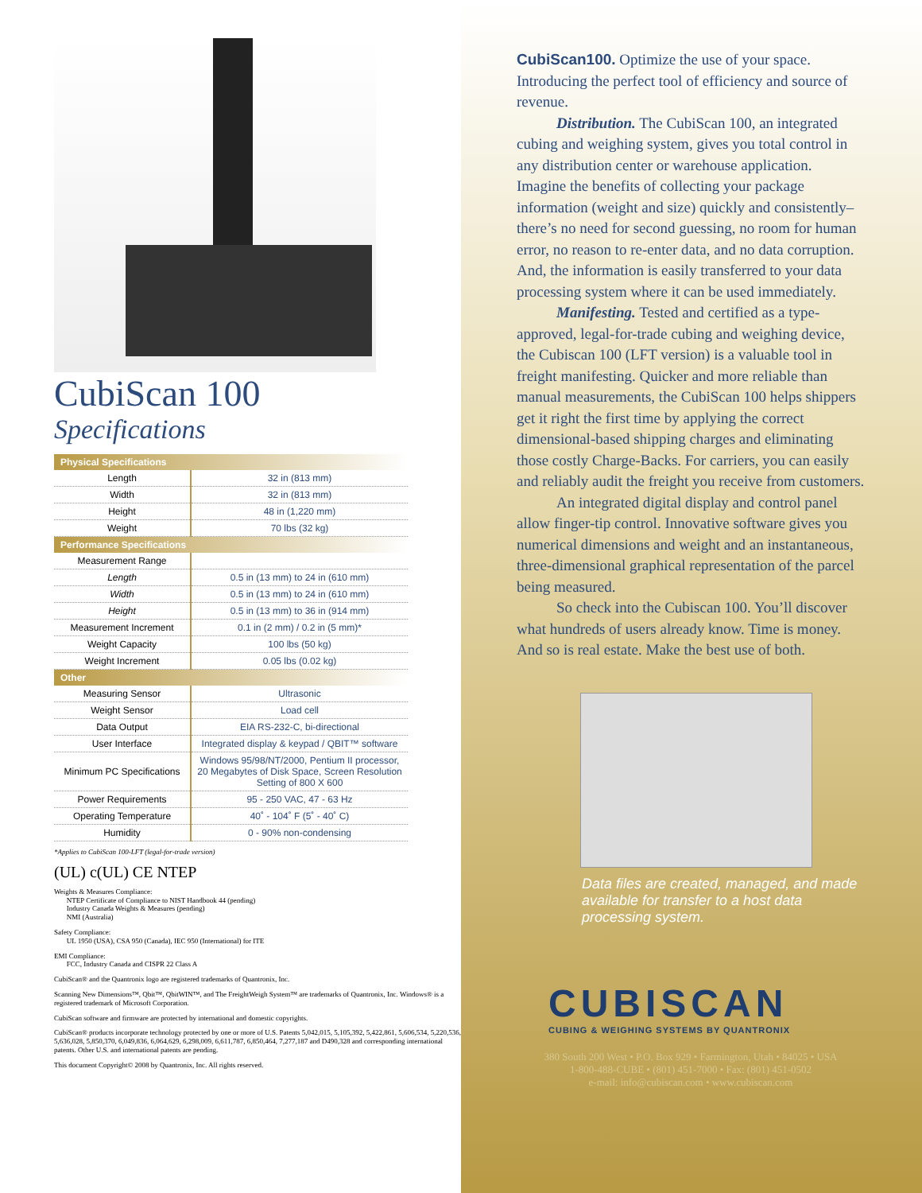CubiScan 100
Specifications
| Physical Specifications | |
| --- | --- |
| Length | 32 in (813 mm) |
| Width | 32 in (813 mm) |
| Height | 48 in (1,220 mm) |
| Weight | 70 lbs (32 kg) |
| Performance Specifications | |
| Measurement Range | |
| Length | 0.5 in (13 mm) to 24 in (610 mm) |
| Width | 0.5 in (13 mm) to 24 in (610 mm) |
| Height | 0.5 in (13 mm) to 36 in (914 mm) |
| Measurement Increment | 0.1 in (2 mm) / 0.2 in (5 mm)* |
| Weight Capacity | 100 lbs (50 kg) |
| Weight Increment | 0.05 lbs (0.02 kg) |
| Other | |
| Measuring Sensor | Ultrasonic |
| Weight Sensor | Load cell |
| Data Output | EIA RS-232-C, bi-directional |
| User Interface | Integrated display & keypad / QBIT™ software |
| Minimum PC Specifications | Windows 95/98/NT/2000, Pentium II processor, 20 Megabytes of Disk Space, Screen Resolution Setting of 800 X 600 |
| Power Requirements | 95 - 250 VAC, 47 - 63 Hz |
| Operating Temperature | 40˚ - 104˚ F (5˚ - 40˚ C) |
| Humidity | 0 - 90% non-condensing |
*Applies to CubiScan 100-LFT (legal-for-trade version)
(UL) c(UL) CE NTEP
Weights & Measures Compliance:
NTEP Certificate of Compliance to NIST Handbook 44 (pending)
Industry Canada Weights & Measures (pending)
NMI (Australia)
Safety Compliance:
UL 1950 (USA), CSA 950 (Canada), IEC 950 (International) for ITE
EMI Compliance:
FCC, Industry Canada and CISPR 22 Class A
CubiScan® and the Quantronix logo are registered trademarks of Quantronix, Inc.
Scanning New Dimensions™, Qbit™, QbitWIN™, and The FreightWeigh System™ are trademarks of Quantronix, Inc. Windows® is a registered trademark of Microsoft Corporation.
CubiScan software and firmware are protected by international and domestic copyrights.
CubiScan® products incorporate technology protected by one or more of U.S. Patents 5,042,015, 5,105,392, 5,422,861, 5,606,534, 5,220,536, 5,636,028, 5,850,370, 6,049,836, 6,064,629, 6,298,009, 6,611,787, 6,850,464, 7,277,187 and D490,328 and corresponding international patents. Other U.S. and international patents are pending.
This document Copyright© 2008 by Quantronix, Inc. All rights reserved.
CubiScan100. Optimize the use of your space. Introducing the perfect tool of efficiency and source of revenue.
Distribution. The CubiScan 100, an integrated cubing and weighing system, gives you total control in any distribution center or warehouse application. Imagine the benefits of collecting your package information (weight and size) quickly and consistently–there’s no need for second guessing, no room for human error, no reason to re-enter data, and no data corruption. And, the information is easily transferred to your data processing system where it can be used immediately.
Manifesting. Tested and certified as a type-approved, legal-for-trade cubing and weighing device, the Cubiscan 100 (LFT version) is a valuable tool in freight manifesting. Quicker and more reliable than manual measurements, the CubiScan 100 helps shippers get it right the first time by applying the correct dimensional-based shipping charges and eliminating those costly Charge-Backs. For carriers, you can easily and reliably audit the freight you receive from customers.
An integrated digital display and control panel allow finger-tip control. Innovative software gives you numerical dimensions and weight and an instantaneous, three-dimensional graphical representation of the parcel being measured.
So check into the Cubiscan 100. You’ll discover what hundreds of users already know. Time is money. And so is real estate. Make the best use of both.
Data files are created, managed, and made available for transfer to a host data processing system.
CUBISCAN
CUBING & WEIGHING SYSTEMS BY QUANTRONIX
380 South 200 West • P.O. Box 929 • Farmington, Utah • 84025 • USA
1-800-488-CUBE • (801) 451-7000 • Fax: (801) 451-0502
e-mail: info@cubiscan.com • www.cubiscan.com